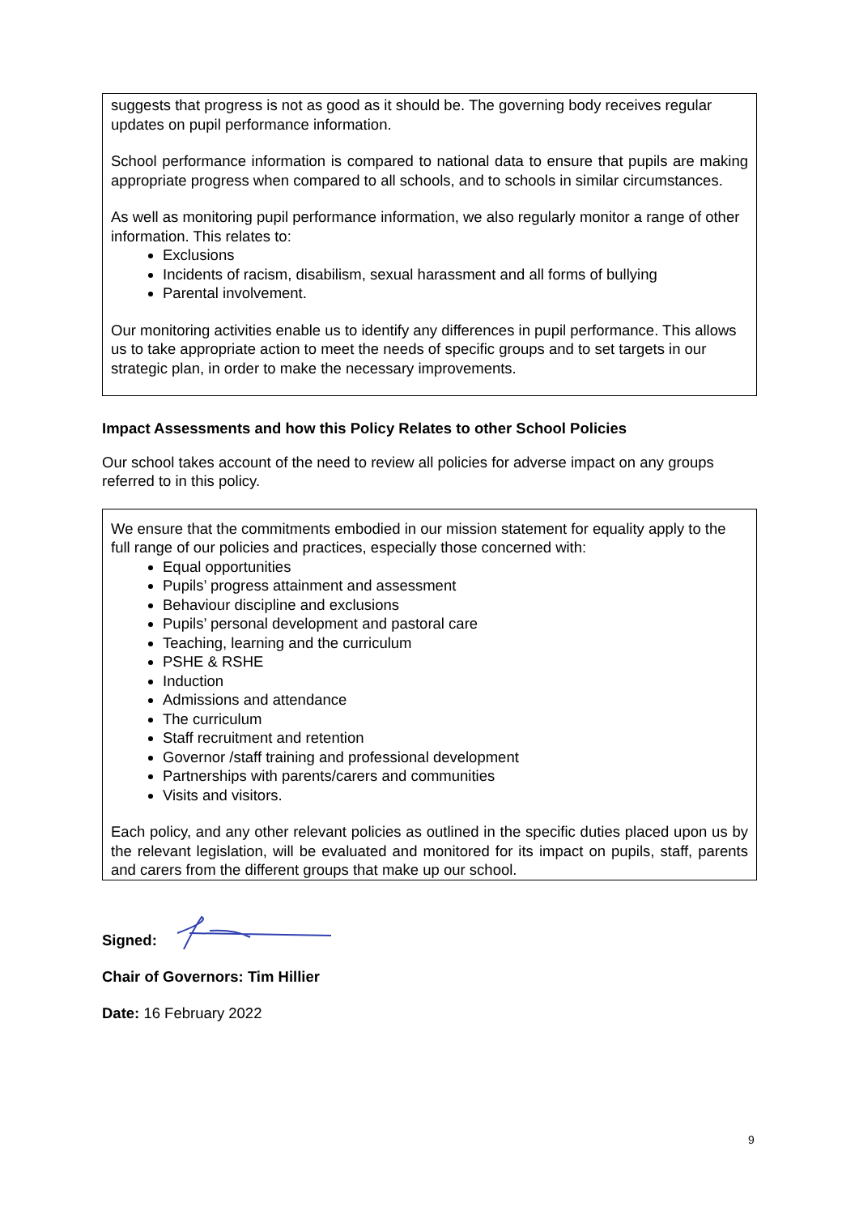suggests that progress is not as good as it should be. The governing body receives regular updates on pupil performance information.
School performance information is compared to national data to ensure that pupils are making appropriate progress when compared to all schools, and to schools in similar circumstances.
As well as monitoring pupil performance information, we also regularly monitor a range of other information. This relates to:
Exclusions
Incidents of racism, disabilism, sexual harassment and all forms of bullying
Parental involvement.
Our monitoring activities enable us to identify any differences in pupil performance. This allows us to take appropriate action to meet the needs of specific groups and to set targets in our strategic plan, in order to make the necessary improvements.
Impact Assessments and how this Policy Relates to other School Policies
Our school takes account of the need to review all policies for adverse impact on any groups referred to in this policy.
We ensure that the commitments embodied in our mission statement for equality apply to the full range of our policies and practices, especially those concerned with:
Equal opportunities
Pupils’ progress attainment and assessment
Behaviour discipline and exclusions
Pupils’ personal development and pastoral care
Teaching, learning and the curriculum
PSHE & RSHE
Induction
Admissions and attendance
The curriculum
Staff recruitment and retention
Governor /staff training and professional development
Partnerships with parents/carers and communities
Visits and visitors.
Each policy, and any other relevant policies as outlined in the specific duties placed upon us by the relevant legislation, will be evaluated and monitored for its impact on pupils, staff, parents and carers from the different groups that make up our school.
Signed:
Chair of Governors: Tim Hillier
Date: 16 February 2022
9